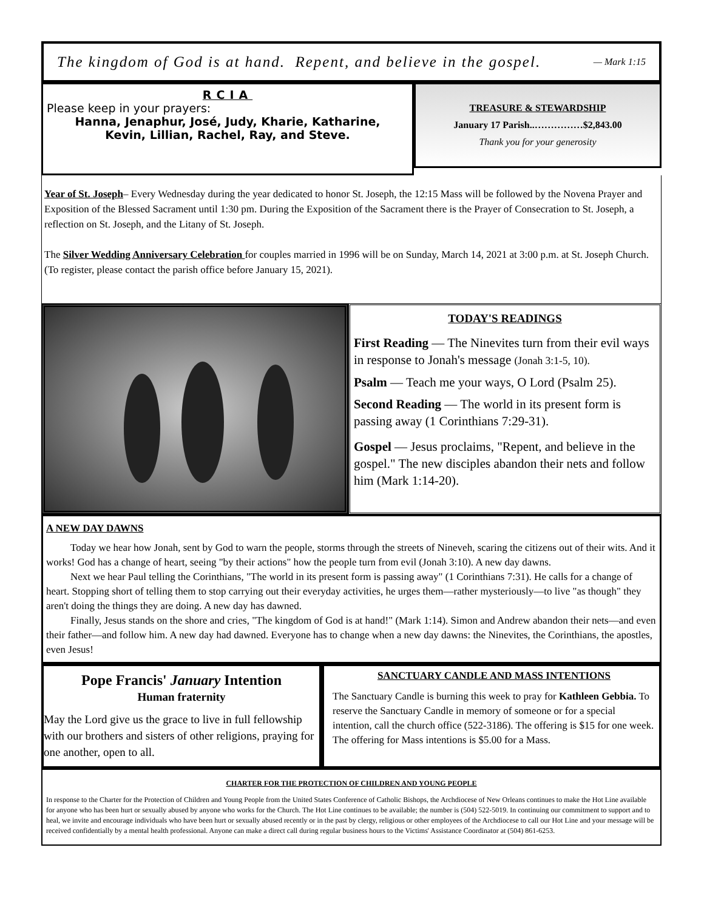The kingdom of God is at hand. Repent, and believe in the gospel. — Mark 1:15
RCIA
Please keep in your prayers:
Hanna, Jenaphur, José, Judy, Kharie, Katharine,
Kevin, Lillian, Rachel, Ray, and Steve.
TREASURE & STEWARDSHIP
January 17 Parish..……………$2,843.00
Thank you for your generosity
Year of St. Joseph– Every Wednesday during the year dedicated to honor St. Joseph, the 12:15 Mass will be followed by the Novena Prayer and Exposition of the Blessed Sacrament until 1:30 pm. During the Exposition of the Sacrament there is the Prayer of Consecration to St. Joseph, a reflection on St. Joseph, and the Litany of St. Joseph.
The Silver Wedding Anniversary Celebration for couples married in 1996 will be on Sunday, March 14, 2021 at 3:00 p.m. at St. Joseph Church. (To register, please contact the parish office before January 15, 2021).
TODAY'S READINGS
First Reading — The Ninevites turn from their evil ways in response to Jonah's message (Jonah 3:1-5, 10).
Psalm — Teach me your ways, O Lord (Psalm 25).
Second Reading — The world in its present form is passing away (1 Corinthians 7:29-31).
Gospel — Jesus proclaims, "Repent, and believe in the gospel." The new disciples abandon their nets and follow him (Mark 1:14-20).
A NEW DAY DAWNS
Today we hear how Jonah, sent by God to warn the people, storms through the streets of Nineveh, scaring the citizens out of their wits. And it works! God has a change of heart, seeing "by their actions" how the people turn from evil (Jonah 3:10). A new day dawns.
Next we hear Paul telling the Corinthians, "The world in its present form is passing away" (1 Corinthians 7:31). He calls for a change of heart. Stopping short of telling them to stop carrying out their everyday activities, he urges them—rather mysteriously—to live "as though" they aren't doing the things they are doing. A new day has dawned.
Finally, Jesus stands on the shore and cries, "The kingdom of God is at hand!" (Mark 1:14). Simon and Andrew abandon their nets—and even their father—and follow him. A new day had dawned. Everyone has to change when a new day dawns: the Ninevites, the Corinthians, the apostles, even Jesus!
Pope Francis' January Intention
Human fraternity
May the Lord give us the grace to live in full fellowship with our brothers and sisters of other religions, praying for one another, open to all.
SANCTUARY CANDLE AND MASS INTENTIONS
The Sanctuary Candle is burning this week to pray for Kathleen Gebbia. To reserve the Sanctuary Candle in memory of someone or for a special intention, call the church office (522-3186). The offering is $15 for one week. The offering for Mass intentions is $5.00 for a Mass.
CHARTER FOR THE PROTECTION OF CHILDREN AND YOUNG PEOPLE
In response to the Charter for the Protection of Children and Young People from the United States Conference of Catholic Bishops, the Archdiocese of New Orleans continues to make the Hot Line available for anyone who has been hurt or sexually abused by anyone who works for the Church. The Hot Line continues to be available; the number is (504) 522-5019. In continuing our commitment to support and to heal, we invite and encourage individuals who have been hurt or sexually abused recently or in the past by clergy, religious or other employees of the Archdiocese to call our Hot Line and your message will be received confidentially by a mental health professional. Anyone can make a direct call during regular business hours to the Victims' Assistance Coordinator at (504) 861-6253.